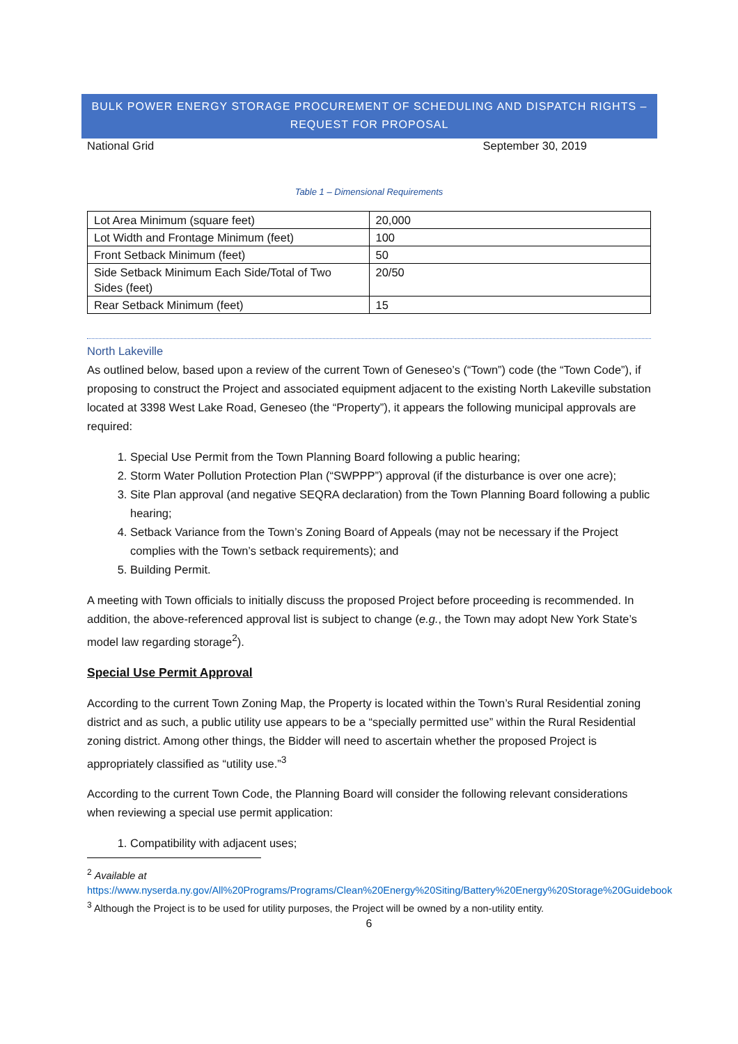BULK POWER ENERGY STORAGE PROCUREMENT OF SCHEDULING AND DISPATCH RIGHTS –
REQUEST FOR PROPOSAL
National Grid September 30, 2019
Table 1 – Dimensional Requirements
| Lot Area Minimum (square feet) | 20,000 |
| Lot Width and Frontage Minimum (feet) | 100 |
| Front Setback Minimum (feet) | 50 |
| Side Setback Minimum Each Side/Total of Two Sides (feet) | 20/50 |
| Rear Setback Minimum (feet) | 15 |
North Lakeville
As outlined below, based upon a review of the current Town of Geneseo’s (“Town”) code (the “Town Code”), if proposing to construct the Project and associated equipment adjacent to the existing North Lakeville substation located at 3398 West Lake Road, Geneseo (the “Property”), it appears the following municipal approvals are required:
1. Special Use Permit from the Town Planning Board following a public hearing;
2. Storm Water Pollution Protection Plan (“SWPPP”) approval (if the disturbance is over one acre);
3. Site Plan approval (and negative SEQRA declaration) from the Town Planning Board following a public hearing;
4. Setback Variance from the Town’s Zoning Board of Appeals (may not be necessary if the Project complies with the Town’s setback requirements); and
5. Building Permit.
A meeting with Town officials to initially discuss the proposed Project before proceeding is recommended. In addition, the above-referenced approval list is subject to change (e.g., the Town may adopt New York State’s model law regarding storage<sup>2</sup>).
Special Use Permit Approval
According to the current Town Zoning Map, the Property is located within the Town’s Rural Residential zoning district and as such, a public utility use appears to be a “specially permitted use” within the Rural Residential zoning district. Among other things, the Bidder will need to ascertain whether the proposed Project is appropriately classified as “utility use.”<sup>3</sup>
According to the current Town Code, the Planning Board will consider the following relevant considerations when reviewing a special use permit application:
1. Compatibility with adjacent uses;
<sup>2</sup> Available at
https://www.nyserda.ny.gov/All%20Programs/Programs/Clean%20Energy%20Siting/Battery%20Energy%20Storage%20Guidebook
<sup>3</sup> Although the Project is to be used for utility purposes, the Project will be owned by a non-utility entity.
6